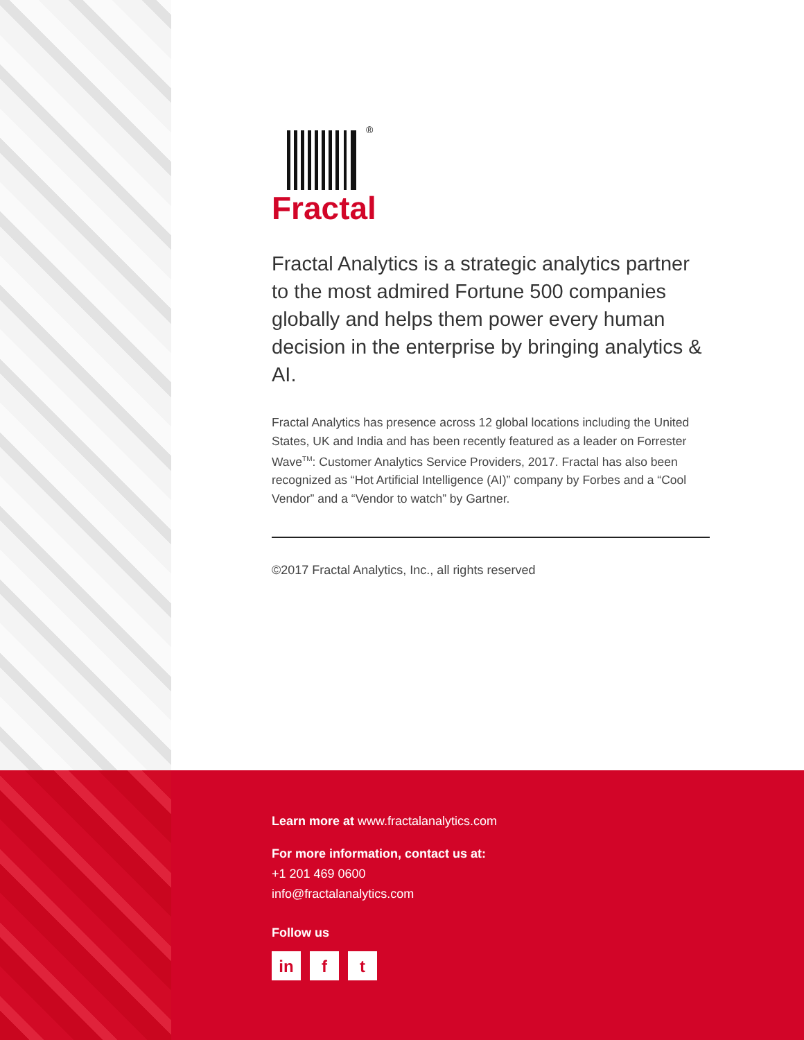®
Fractal
Fractal Analytics is a strategic analytics partner to the most admired Fortune 500 companies globally and helps them power every human decision in the enterprise by bringing analytics & AI.
Fractal Analytics has presence across 12 global locations including the United States, UK and India and has been recently featured as a leader on Forrester Wave<sup>TM</sup>: Customer Analytics Service Providers, 2017. Fractal has also been recognized as “Hot Artificial Intelligence (AI)” company by Forbes and a “Cool Vendor” and a “Vendor to watch” by Gartner.
©2017 Fractal Analytics, Inc., all rights reserved
Learn more at www.fractalanalytics.com
For more information, contact us at:
+1 201 469 0600
info@fractalanalytics.com
Follow us
in f t